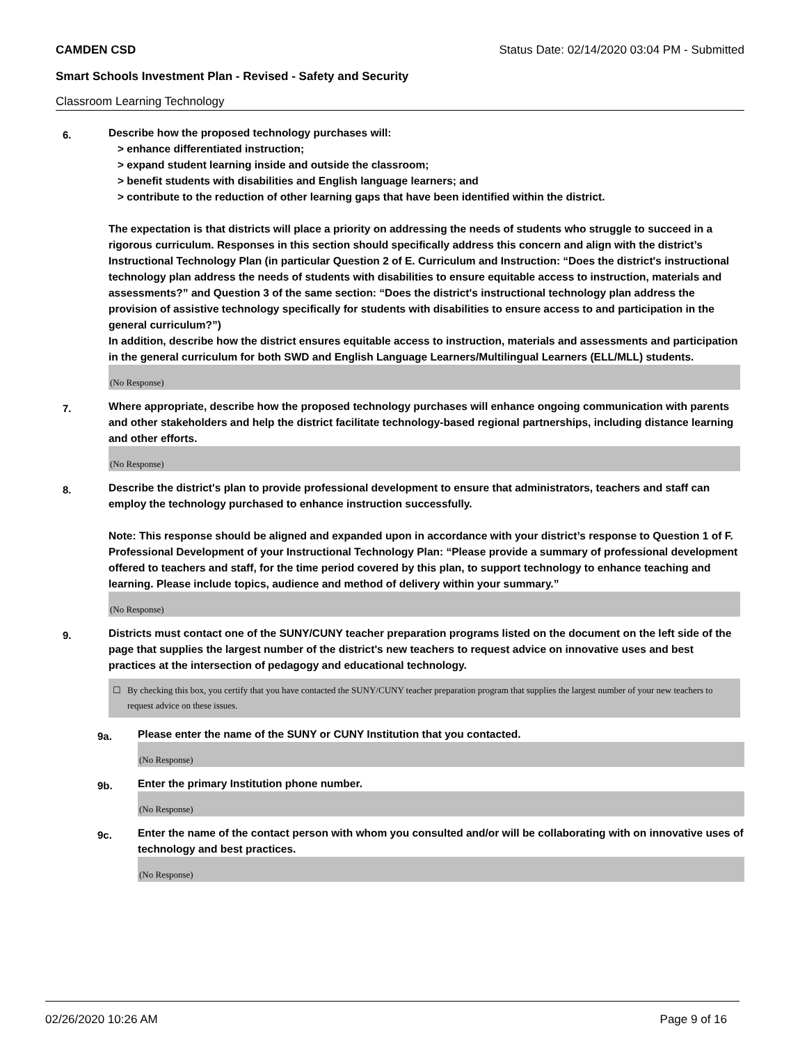CAMDEN CSD Status Date: 02/14/2020 03:04 PM - Submitted
Smart Schools Investment Plan - Revised - Safety and Security
Classroom Learning Technology
6.
Describe how the proposed technology purchases will:
> enhance differentiated instruction;
> expand student learning inside and outside the classroom;
> benefit students with disabilities and English language learners; and
> contribute to the reduction of other learning gaps that have been identified within the district.
The expectation is that districts will place a priority on addressing the needs of students who struggle to succeed in a rigorous curriculum. Responses in this section should specifically address this concern and align with the district’s Instructional Technology Plan (in particular Question 2 of E. Curriculum and Instruction: “Does the district's instructional technology plan address the needs of students with disabilities to ensure equitable access to instruction, materials and assessments?” and Question 3 of the same section: “Does the district's instructional technology plan address the provision of assistive technology specifically for students with disabilities to ensure access to and participation in the general curriculum?”)
In addition, describe how the district ensures equitable access to instruction, materials and assessments and participation in the general curriculum for both SWD and English Language Learners/Multilingual Learners (ELL/MLL) students.
(No Response)
7.
Where appropriate, describe how the proposed technology purchases will enhance ongoing communication with parents and other stakeholders and help the district facilitate technology-based regional partnerships, including distance learning and other efforts.
(No Response)
8.
Describe the district's plan to provide professional development to ensure that administrators, teachers and staff can employ the technology purchased to enhance instruction successfully.
Note: This response should be aligned and expanded upon in accordance with your district’s response to Question 1 of F. Professional Development of your Instructional Technology Plan: “Please provide a summary of professional development offered to teachers and staff, for the time period covered by this plan, to support technology to enhance teaching and learning. Please include topics, audience and method of delivery within your summary.”
(No Response)
9.
Districts must contact one of the SUNY/CUNY teacher preparation programs listed on the document on the left side of the page that supplies the largest number of the district's new teachers to request advice on innovative uses and best practices at the intersection of pedagogy and educational technology.
☐ By checking this box, you certify that you have contacted the SUNY/CUNY teacher preparation program that supplies the largest number of your new teachers to request advice on these issues.
9a.
Please enter the name of the SUNY or CUNY Institution that you contacted.
(No Response)
9b.
Enter the primary Institution phone number.
(No Response)
9c.
Enter the name of the contact person with whom you consulted and/or will be collaborating with on innovative uses of technology and best practices.
(No Response)
02/26/2020 10:26 AM Page 9 of 16